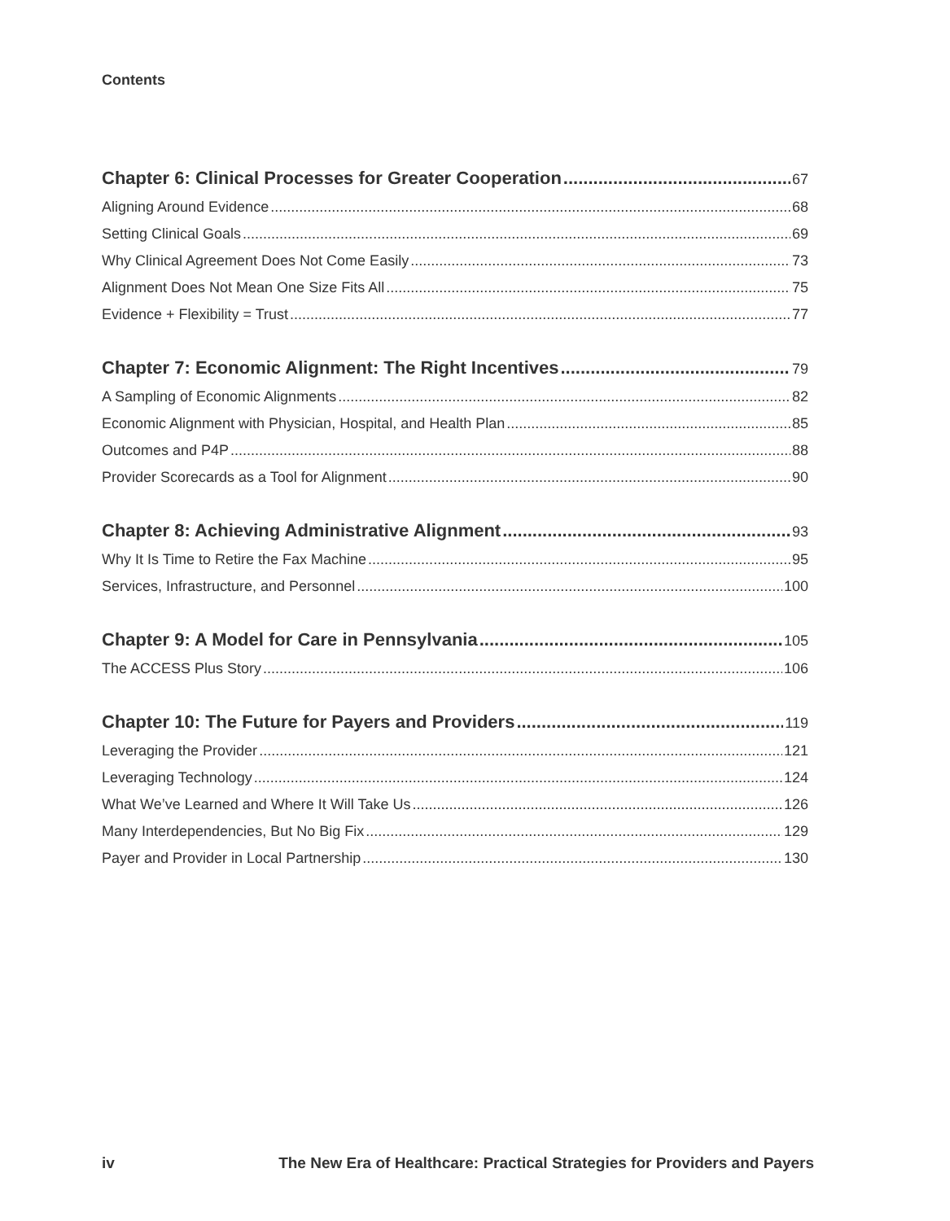Contents
Chapter 6: Clinical Processes for Greater Cooperation 67
Aligning Around Evidence 68
Setting Clinical Goals 69
Why Clinical Agreement Does Not Come Easily 73
Alignment Does Not Mean One Size Fits All 75
Evidence + Flexibility = Trust 77
Chapter 7: Economic Alignment: The Right Incentives 79
A Sampling of Economic Alignments 82
Economic Alignment with Physician, Hospital, and Health Plan 85
Outcomes and P4P 88
Provider Scorecards as a Tool for Alignment 90
Chapter 8: Achieving Administrative Alignment 93
Why It Is Time to Retire the Fax Machine 95
Services, Infrastructure, and Personnel 100
Chapter 9: A Model for Care in Pennsylvania 105
The ACCESS Plus Story 106
Chapter 10: The Future for Payers and Providers 119
Leveraging the Provider 121
Leveraging Technology 124
What We’ve Learned and Where It Will Take Us 126
Many Interdependencies, But No Big Fix 129
Payer and Provider in Local Partnership 130
iv The New Era of Healthcare: Practical Strategies for Providers and Payers